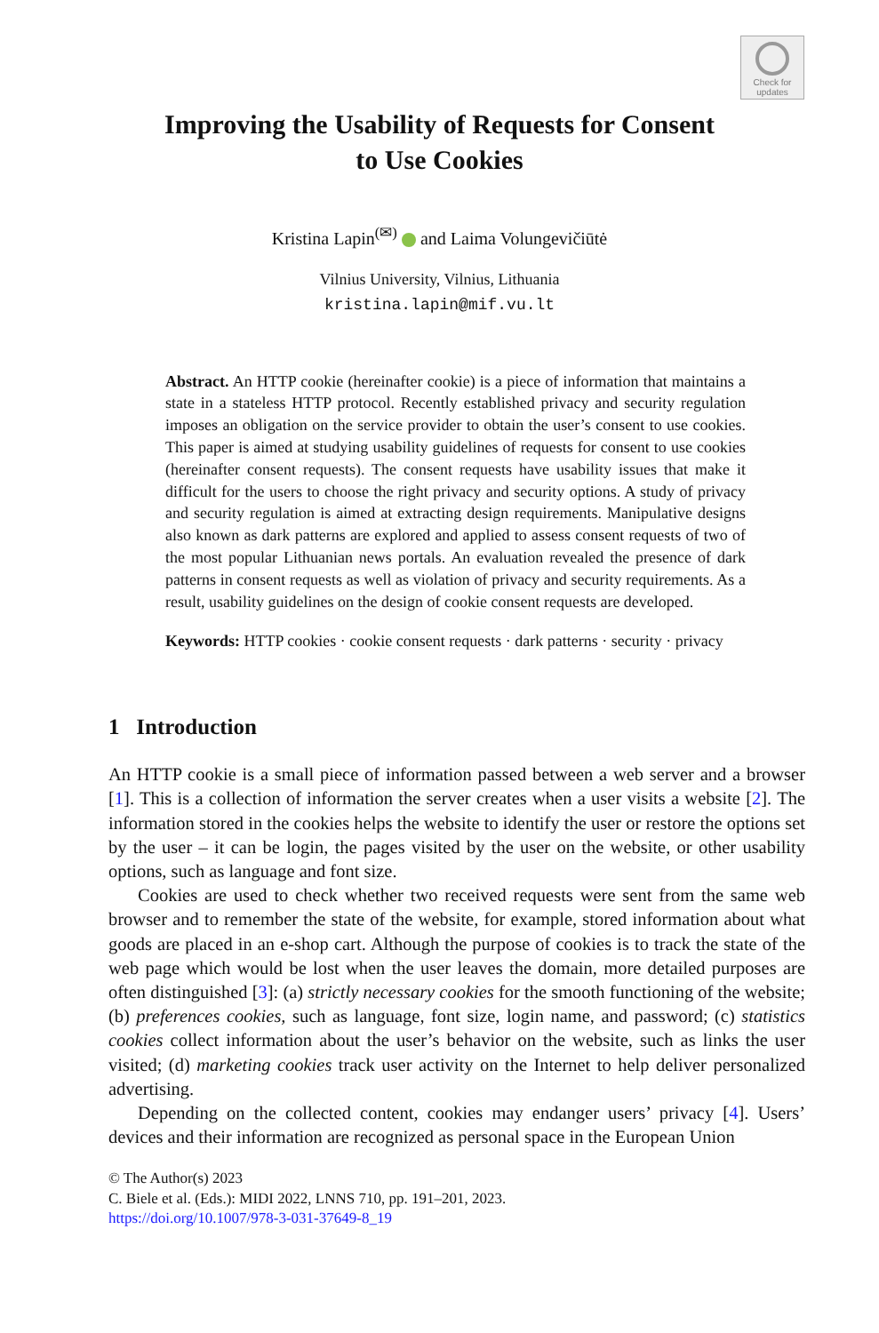Check for
updates
Improving the Usability of Requests for Consent
to Use Cookies
Kristina Lapin<sup>(✉)</sup> and Laima Volungevičiūtė
Vilnius University, Vilnius, Lithuania
kristina.lapin@mif.vu.lt
Abstract. An HTTP cookie (hereinafter cookie) is a piece of information that maintains a state in a stateless HTTP protocol. Recently established privacy and security regulation imposes an obligation on the service provider to obtain the user’s consent to use cookies. This paper is aimed at studying usability guidelines of requests for consent to use cookies (hereinafter consent requests). The consent requests have usability issues that make it difficult for the users to choose the right privacy and security options. A study of privacy and security regulation is aimed at extracting design requirements. Manipulative designs also known as dark patterns are explored and applied to assess consent requests of two of the most popular Lithuanian news portals. An evaluation revealed the presence of dark patterns in consent requests as well as violation of privacy and security requirements. As a result, usability guidelines on the design of cookie consent requests are developed.
Keywords: HTTP cookies · cookie consent requests · dark patterns · security · privacy
1 Introduction
An HTTP cookie is a small piece of information passed between a web server and a browser [1]. This is a collection of information the server creates when a user visits a website [2]. The information stored in the cookies helps the website to identify the user or restore the options set by the user – it can be login, the pages visited by the user on the website, or other usability options, such as language and font size.
Cookies are used to check whether two received requests were sent from the same web browser and to remember the state of the website, for example, stored information about what goods are placed in an e-shop cart. Although the purpose of cookies is to track the state of the web page which would be lost when the user leaves the domain, more detailed purposes are often distinguished [3]: (a) strictly necessary cookies for the smooth functioning of the website; (b) preferences cookies, such as language, font size, login name, and password; (c) statistics cookies collect information about the user’s behavior on the website, such as links the user visited; (d) marketing cookies track user activity on the Internet to help deliver personalized advertising.
Depending on the collected content, cookies may endanger users’ privacy [4]. Users’ devices and their information are recognized as personal space in the European Union
© The Author(s) 2023
C. Biele et al. (Eds.): MIDI 2022, LNNS 710, pp. 191–201, 2023.
https://doi.org/10.1007/978-3-031-37649-8_19